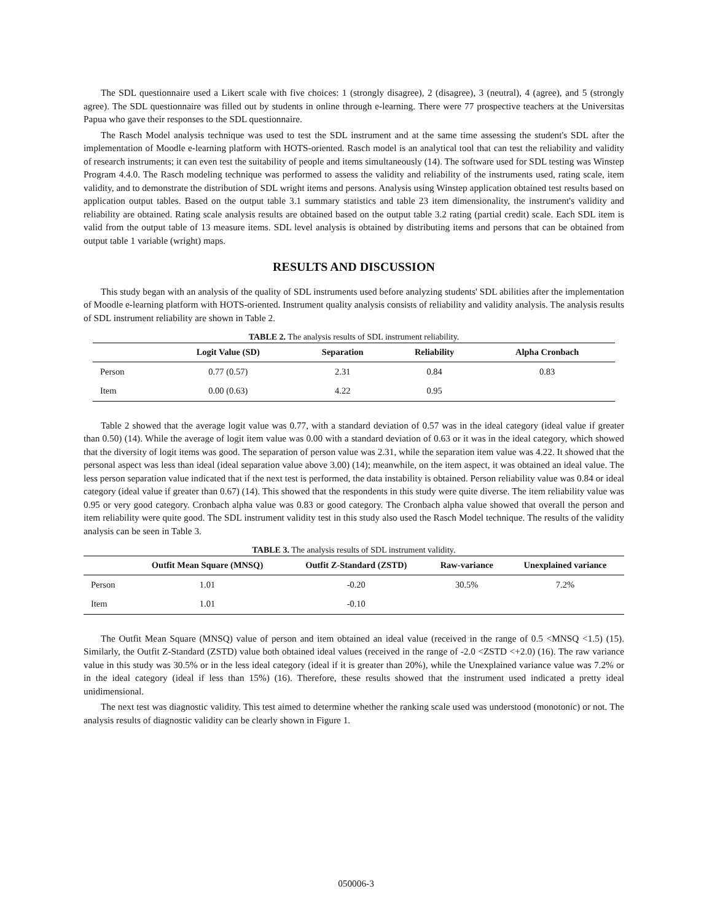The SDL questionnaire used a Likert scale with five choices: 1 (strongly disagree), 2 (disagree), 3 (neutral), 4 (agree), and 5 (strongly agree). The SDL questionnaire was filled out by students in online through e-learning. There were 77 prospective teachers at the Universitas Papua who gave their responses to the SDL questionnaire.
The Rasch Model analysis technique was used to test the SDL instrument and at the same time assessing the student's SDL after the implementation of Moodle e-learning platform with HOTS-oriented. Rasch model is an analytical tool that can test the reliability and validity of research instruments; it can even test the suitability of people and items simultaneously (14). The software used for SDL testing was Winstep Program 4.4.0. The Rasch modeling technique was performed to assess the validity and reliability of the instruments used, rating scale, item validity, and to demonstrate the distribution of SDL wright items and persons. Analysis using Winstep application obtained test results based on application output tables. Based on the output table 3.1 summary statistics and table 23 item dimensionality, the instrument's validity and reliability are obtained. Rating scale analysis results are obtained based on the output table 3.2 rating (partial credit) scale. Each SDL item is valid from the output table of 13 measure items. SDL level analysis is obtained by distributing items and persons that can be obtained from output table 1 variable (wright) maps.
RESULTS AND DISCUSSION
This study began with an analysis of the quality of SDL instruments used before analyzing students' SDL abilities after the implementation of Moodle e-learning platform with HOTS-oriented. Instrument quality analysis consists of reliability and validity analysis. The analysis results of SDL instrument reliability are shown in Table 2.
TABLE 2. The analysis results of SDL instrument reliability.
| | Logit Value (SD) | Separation | Reliability | Alpha Cronbach |
| --- | --- | --- | --- | --- |
| Person | 0.77 (0.57) | 2.31 | 0.84 | 0.83 |
| Item | 0.00 (0.63) | 4.22 | 0.95 | |
Table 2 showed that the average logit value was 0.77, with a standard deviation of 0.57 was in the ideal category (ideal value if greater than 0.50) (14). While the average of logit item value was 0.00 with a standard deviation of 0.63 or it was in the ideal category, which showed that the diversity of logit items was good. The separation of person value was 2.31, while the separation item value was 4.22. It showed that the personal aspect was less than ideal (ideal separation value above 3.00) (14); meanwhile, on the item aspect, it was obtained an ideal value. The less person separation value indicated that if the next test is performed, the data instability is obtained. Person reliability value was 0.84 or ideal category (ideal value if greater than 0.67) (14). This showed that the respondents in this study were quite diverse. The item reliability value was 0.95 or very good category. Cronbach alpha value was 0.83 or good category. The Cronbach alpha value showed that overall the person and item reliability were quite good. The SDL instrument validity test in this study also used the Rasch Model technique. The results of the validity analysis can be seen in Table 3.
TABLE 3. The analysis results of SDL instrument validity.
| | Outfit Mean Square (MNSQ) | Outfit Z-Standard (ZSTD) | Raw-variance | Unexplained variance |
| --- | --- | --- | --- | --- |
| Person | 1.01 | -0.20 | 30.5% | 7.2% |
| Item | 1.01 | -0.10 | | |
The Outfit Mean Square (MNSQ) value of person and item obtained an ideal value (received in the range of 0.5 <MNSQ <1.5) (15). Similarly, the Outfit Z-Standard (ZSTD) value both obtained ideal values (received in the range of -2.0 <ZSTD <+2.0) (16). The raw variance value in this study was 30.5% or in the less ideal category (ideal if it is greater than 20%), while the Unexplained variance value was 7.2% or in the ideal category (ideal if less than 15%) (16). Therefore, these results showed that the instrument used indicated a pretty ideal unidimensional.
The next test was diagnostic validity. This test aimed to determine whether the ranking scale used was understood (monotonic) or not. The analysis results of diagnostic validity can be clearly shown in Figure 1.
050006-3